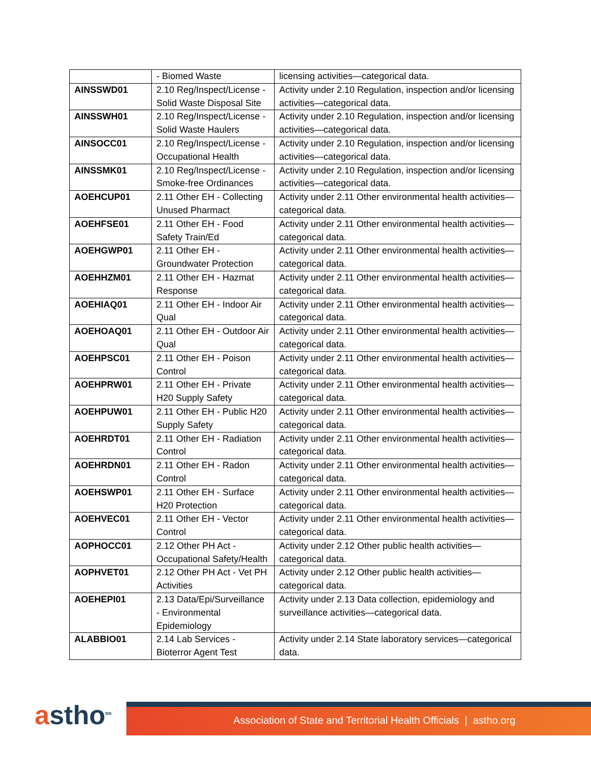| | - Biomed Waste | licensing activities—categorical data. |
| AINSSWD01 | 2.10 Reg/Inspect/License - Solid Waste Disposal Site | Activity under 2.10 Regulation, inspection and/or licensing activities—categorical data. |
| AINSSWH01 | 2.10 Reg/Inspect/License - Solid Waste Haulers | Activity under 2.10 Regulation, inspection and/or licensing activities—categorical data. |
| AINSOCC01 | 2.10 Reg/Inspect/License - Occupational Health | Activity under 2.10 Regulation, inspection and/or licensing activities—categorical data. |
| AINSSMK01 | 2.10 Reg/Inspect/License - Smoke-free Ordinances | Activity under 2.10 Regulation, inspection and/or licensing activities—categorical data. |
| AOEHCUP01 | 2.11 Other EH - Collecting Unused Pharmact | Activity under 2.11 Other environmental health activities—categorical data. |
| AOEHFSE01 | 2.11 Other EH - Food Safety Train/Ed | Activity under 2.11 Other environmental health activities—categorical data. |
| AOEHGWP01 | 2.11 Other EH - Groundwater Protection | Activity under 2.11 Other environmental health activities—categorical data. |
| AOEHHZM01 | 2.11 Other EH - Hazmat Response | Activity under 2.11 Other environmental health activities—categorical data. |
| AOEHIAQ01 | 2.11 Other EH - Indoor Air Qual | Activity under 2.11 Other environmental health activities—categorical data. |
| AOEHOAQ01 | 2.11 Other EH - Outdoor Air Qual | Activity under 2.11 Other environmental health activities—categorical data. |
| AOEHPSC01 | 2.11 Other EH - Poison Control | Activity under 2.11 Other environmental health activities—categorical data. |
| AOEHPRW01 | 2.11 Other EH - Private H20 Supply Safety | Activity under 2.11 Other environmental health activities—categorical data. |
| AOEHPUW01 | 2.11 Other EH - Public H20 Supply Safety | Activity under 2.11 Other environmental health activities—categorical data. |
| AOEHRDT01 | 2.11 Other EH - Radiation Control | Activity under 2.11 Other environmental health activities—categorical data. |
| AOEHRDN01 | 2.11 Other EH - Radon Control | Activity under 2.11 Other environmental health activities—categorical data. |
| AOEHSWP01 | 2.11 Other EH - Surface H20 Protection | Activity under 2.11 Other environmental health activities—categorical data. |
| AOEHVEC01 | 2.11 Other EH - Vector Control | Activity under 2.11 Other environmental health activities—categorical data. |
| AOPHOCC01 | 2.12 Other PH Act - Occupational Safety/Health | Activity under 2.12 Other public health activities—categorical data. |
| AOPHVET01 | 2.12 Other PH Act - Vet PH Activities | Activity under 2.12 Other public health activities—categorical data. |
| AOEHEPI01 | 2.13 Data/Epi/Surveillance - Environmental Epidemiology | Activity under 2.13 Data collection, epidemiology and surveillance activities—categorical data. |
| ALABBIO01 | 2.14 Lab Services - Bioterror Agent Test | Activity under 2.14 State laboratory services—categorical data. |
astho<sup>tm</sup> Association of State and Territorial Health Officials | astho.org